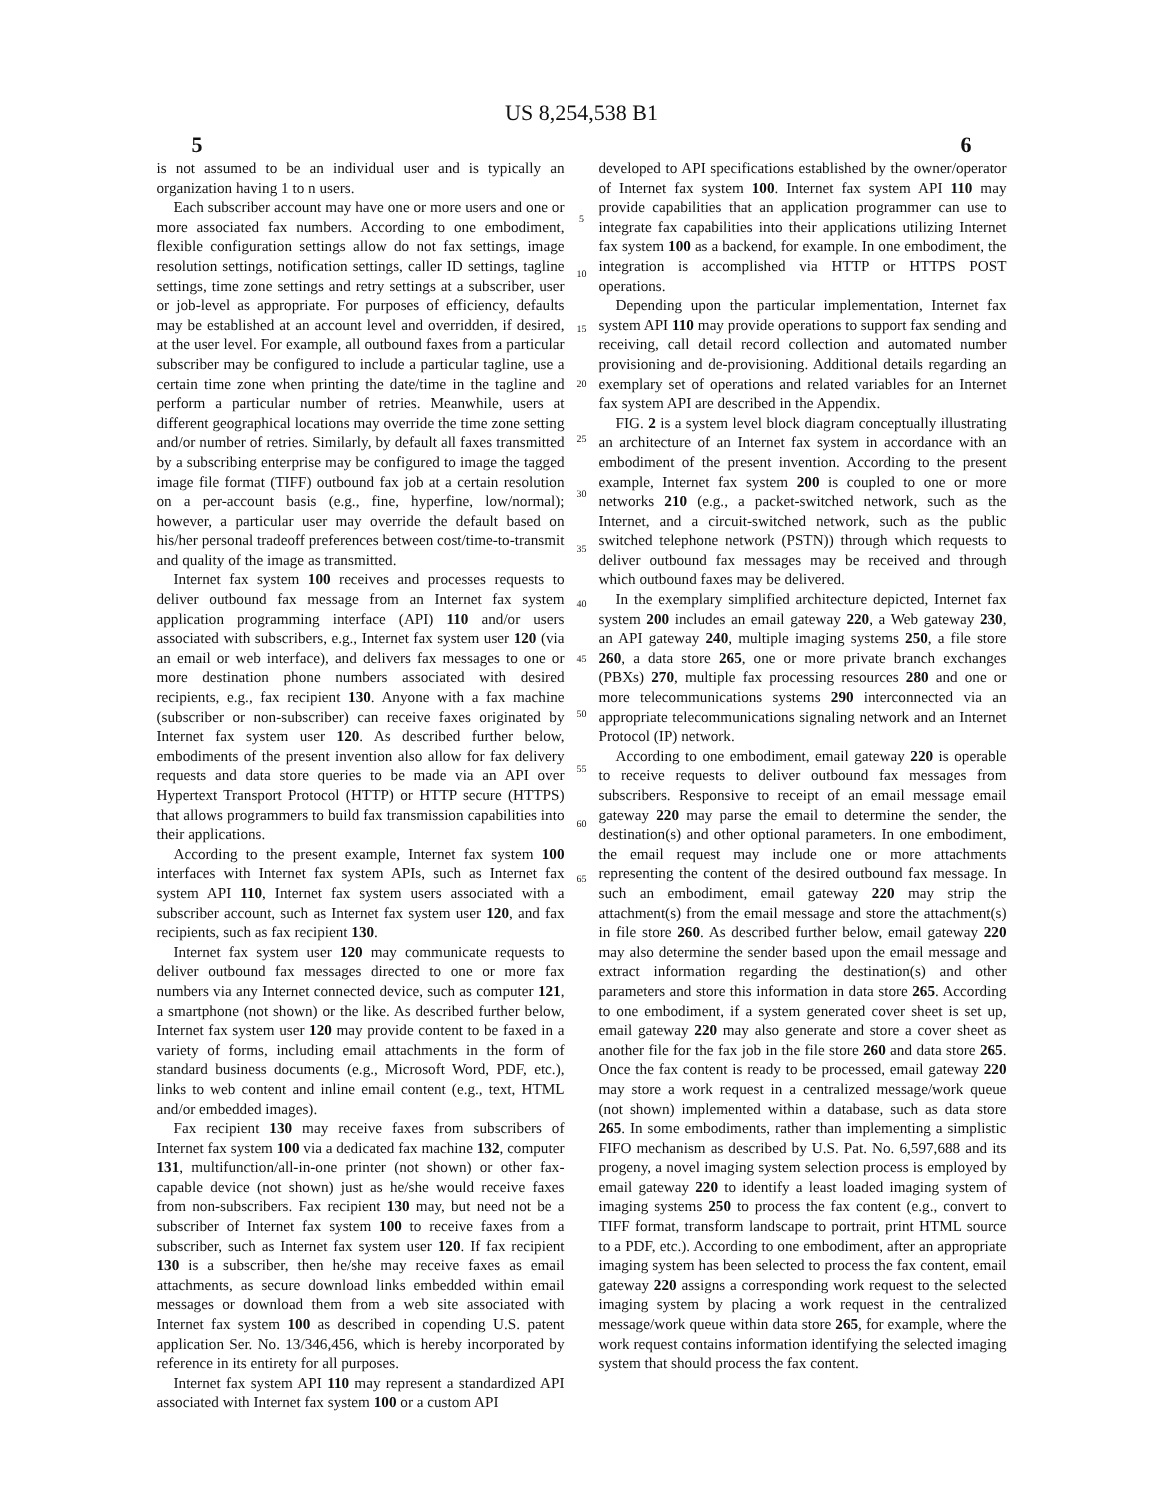US 8,254,538 B1
5 6
is not assumed to be an individual user and is typically an organization having 1 to n users.
Each subscriber account may have one or more users and one or more associated fax numbers. According to one embodiment, flexible configuration settings allow do not fax settings, image resolution settings, notification settings, caller ID settings, tagline settings, time zone settings and retry settings at a subscriber, user or job-level as appropriate. For purposes of efficiency, defaults may be established at an account level and overridden, if desired, at the user level. For example, all outbound faxes from a particular subscriber may be configured to include a particular tagline, use a certain time zone when printing the date/time in the tagline and perform a particular number of retries. Meanwhile, users at different geographical locations may override the time zone setting and/or number of retries. Similarly, by default all faxes transmitted by a subscribing enterprise may be configured to image the tagged image file format (TIFF) outbound fax job at a certain resolution on a per-account basis (e.g., fine, hyperfine, low/normal); however, a particular user may override the default based on his/her personal tradeoff preferences between cost/time-to-transmit and quality of the image as transmitted.
Internet fax system 100 receives and processes requests to deliver outbound fax message from an Internet fax system application programming interface (API) 110 and/or users associated with subscribers, e.g., Internet fax system user 120 (via an email or web interface), and delivers fax messages to one or more destination phone numbers associated with desired recipients, e.g., fax recipient 130. Anyone with a fax machine (subscriber or non-subscriber) can receive faxes originated by Internet fax system user 120. As described further below, embodiments of the present invention also allow for fax delivery requests and data store queries to be made via an API over Hypertext Transport Protocol (HTTP) or HTTP secure (HTTPS) that allows programmers to build fax transmission capabilities into their applications.
According to the present example, Internet fax system 100 interfaces with Internet fax system APIs, such as Internet fax system API 110, Internet fax system users associated with a subscriber account, such as Internet fax system user 120, and fax recipients, such as fax recipient 130.
Internet fax system user 120 may communicate requests to deliver outbound fax messages directed to one or more fax numbers via any Internet connected device, such as computer 121, a smartphone (not shown) or the like. As described further below, Internet fax system user 120 may provide content to be faxed in a variety of forms, including email attachments in the form of standard business documents (e.g., Microsoft Word, PDF, etc.), links to web content and inline email content (e.g., text, HTML and/or embedded images).
Fax recipient 130 may receive faxes from subscribers of Internet fax system 100 via a dedicated fax machine 132, computer 131, multifunction/all-in-one printer (not shown) or other fax-capable device (not shown) just as he/she would receive faxes from non-subscribers. Fax recipient 130 may, but need not be a subscriber of Internet fax system 100 to receive faxes from a subscriber, such as Internet fax system user 120. If fax recipient 130 is a subscriber, then he/she may receive faxes as email attachments, as secure download links embedded within email messages or download them from a web site associated with Internet fax system 100 as described in copending U.S. patent application Ser. No. 13/346,456, which is hereby incorporated by reference in its entirety for all purposes.
Internet fax system API 110 may represent a standardized API associated with Internet fax system 100 or a custom API
5
10
15
20
25
30
35
40
45
50
55
60
65
developed to API specifications established by the owner/operator of Internet fax system 100. Internet fax system API 110 may provide capabilities that an application programmer can use to integrate fax capabilities into their applications utilizing Internet fax system 100 as a backend, for example. In one embodiment, the integration is accomplished via HTTP or HTTPS POST operations.
Depending upon the particular implementation, Internet fax system API 110 may provide operations to support fax sending and receiving, call detail record collection and automated number provisioning and de-provisioning. Additional details regarding an exemplary set of operations and related variables for an Internet fax system API are described in the Appendix.
FIG. 2 is a system level block diagram conceptually illustrating an architecture of an Internet fax system in accordance with an embodiment of the present invention. According to the present example, Internet fax system 200 is coupled to one or more networks 210 (e.g., a packet-switched network, such as the Internet, and a circuit-switched network, such as the public switched telephone network (PSTN)) through which requests to deliver outbound fax messages may be received and through which outbound faxes may be delivered.
In the exemplary simplified architecture depicted, Internet fax system 200 includes an email gateway 220, a Web gateway 230, an API gateway 240, multiple imaging systems 250, a file store 260, a data store 265, one or more private branch exchanges (PBXs) 270, multiple fax processing resources 280 and one or more telecommunications systems 290 interconnected via an appropriate telecommunications signaling network and an Internet Protocol (IP) network.
According to one embodiment, email gateway 220 is operable to receive requests to deliver outbound fax messages from subscribers. Responsive to receipt of an email message email gateway 220 may parse the email to determine the sender, the destination(s) and other optional parameters. In one embodiment, the email request may include one or more attachments representing the content of the desired outbound fax message. In such an embodiment, email gateway 220 may strip the attachment(s) from the email message and store the attachment(s) in file store 260. As described further below, email gateway 220 may also determine the sender based upon the email message and extract information regarding the destination(s) and other parameters and store this information in data store 265. According to one embodiment, if a system generated cover sheet is set up, email gateway 220 may also generate and store a cover sheet as another file for the fax job in the file store 260 and data store 265. Once the fax content is ready to be processed, email gateway 220 may store a work request in a centralized message/work queue (not shown) implemented within a database, such as data store 265. In some embodiments, rather than implementing a simplistic FIFO mechanism as described by U.S. Pat. No. 6,597,688 and its progeny, a novel imaging system selection process is employed by email gateway 220 to identify a least loaded imaging system of imaging systems 250 to process the fax content (e.g., convert to TIFF format, transform landscape to portrait, print HTML source to a PDF, etc.). According to one embodiment, after an appropriate imaging system has been selected to process the fax content, email gateway 220 assigns a corresponding work request to the selected imaging system by placing a work request in the centralized message/work queue within data store 265, for example, where the work request contains information identifying the selected imaging system that should process the fax content.